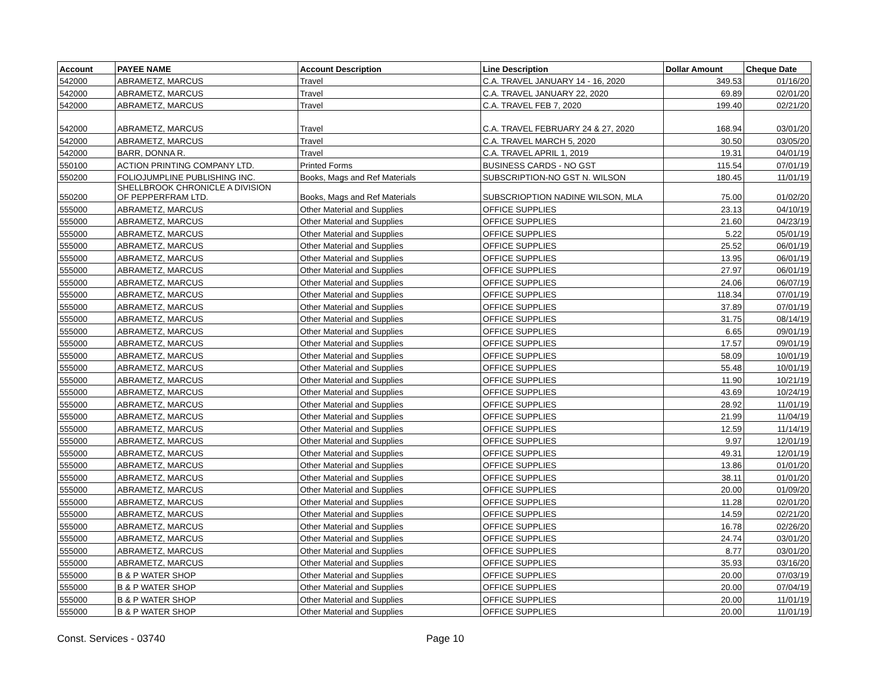| Account | PAYEE NAME | Account Description | Line Description | Dollar Amount | Cheque Date |
| --- | --- | --- | --- | --- | --- |
| 542000 | ABRAMETZ, MARCUS | Travel | C.A. TRAVEL JANUARY 14 - 16, 2020 | 349.53 | 01/16/20 |
| 542000 | ABRAMETZ, MARCUS | Travel | C.A. TRAVEL JANUARY 22, 2020 | 69.89 | 02/01/20 |
| 542000 | ABRAMETZ, MARCUS | Travel | C.A. TRAVEL FEB 7, 2020 | 199.40 | 02/21/20 |
| 542000 | ABRAMETZ, MARCUS | Travel | C.A. TRAVEL FEBRUARY 24 & 27, 2020 | 168.94 | 03/01/20 |
| 542000 | ABRAMETZ, MARCUS | Travel | C.A. TRAVEL MARCH 5, 2020 | 30.50 | 03/05/20 |
| 542000 | BARR, DONNA R. | Travel | C.A. TRAVEL APRIL 1, 2019 | 19.31 | 04/01/19 |
| 550100 | ACTION PRINTING COMPANY LTD. | Printed Forms | BUSINESS CARDS - NO GST | 115.54 | 07/01/19 |
| 550200 | FOLIOJUMPLINE PUBLISHING INC. | Books, Mags and Ref Materials | SUBSCRIPTION-NO GST N. WILSON | 180.45 | 11/01/19 |
| 550200 | SHELLBROOK CHRONICLE A DIVISION OF PEPPERFRAM LTD. | Books, Mags and Ref Materials | SUBSCRIOPTION NADINE WILSON, MLA | 75.00 | 01/02/20 |
| 555000 | ABRAMETZ, MARCUS | Other Material and Supplies | OFFICE SUPPLIES | 23.13 | 04/10/19 |
| 555000 | ABRAMETZ, MARCUS | Other Material and Supplies | OFFICE SUPPLIES | 21.60 | 04/23/19 |
| 555000 | ABRAMETZ, MARCUS | Other Material and Supplies | OFFICE SUPPLIES | 5.22 | 05/01/19 |
| 555000 | ABRAMETZ, MARCUS | Other Material and Supplies | OFFICE SUPPLIES | 25.52 | 06/01/19 |
| 555000 | ABRAMETZ, MARCUS | Other Material and Supplies | OFFICE SUPPLIES | 13.95 | 06/01/19 |
| 555000 | ABRAMETZ, MARCUS | Other Material and Supplies | OFFICE SUPPLIES | 27.97 | 06/01/19 |
| 555000 | ABRAMETZ, MARCUS | Other Material and Supplies | OFFICE SUPPLIES | 24.06 | 06/07/19 |
| 555000 | ABRAMETZ, MARCUS | Other Material and Supplies | OFFICE SUPPLIES | 118.34 | 07/01/19 |
| 555000 | ABRAMETZ, MARCUS | Other Material and Supplies | OFFICE SUPPLIES | 37.89 | 07/01/19 |
| 555000 | ABRAMETZ, MARCUS | Other Material and Supplies | OFFICE SUPPLIES | 31.75 | 08/14/19 |
| 555000 | ABRAMETZ, MARCUS | Other Material and Supplies | OFFICE SUPPLIES | 6.65 | 09/01/19 |
| 555000 | ABRAMETZ, MARCUS | Other Material and Supplies | OFFICE SUPPLIES | 17.57 | 09/01/19 |
| 555000 | ABRAMETZ, MARCUS | Other Material and Supplies | OFFICE SUPPLIES | 58.09 | 10/01/19 |
| 555000 | ABRAMETZ, MARCUS | Other Material and Supplies | OFFICE SUPPLIES | 55.48 | 10/01/19 |
| 555000 | ABRAMETZ, MARCUS | Other Material and Supplies | OFFICE SUPPLIES | 11.90 | 10/21/19 |
| 555000 | ABRAMETZ, MARCUS | Other Material and Supplies | OFFICE SUPPLIES | 43.69 | 10/24/19 |
| 555000 | ABRAMETZ, MARCUS | Other Material and Supplies | OFFICE SUPPLIES | 28.92 | 11/01/19 |
| 555000 | ABRAMETZ, MARCUS | Other Material and Supplies | OFFICE SUPPLIES | 21.99 | 11/04/19 |
| 555000 | ABRAMETZ, MARCUS | Other Material and Supplies | OFFICE SUPPLIES | 12.59 | 11/14/19 |
| 555000 | ABRAMETZ, MARCUS | Other Material and Supplies | OFFICE SUPPLIES | 9.97 | 12/01/19 |
| 555000 | ABRAMETZ, MARCUS | Other Material and Supplies | OFFICE SUPPLIES | 49.31 | 12/01/19 |
| 555000 | ABRAMETZ, MARCUS | Other Material and Supplies | OFFICE SUPPLIES | 13.86 | 01/01/20 |
| 555000 | ABRAMETZ, MARCUS | Other Material and Supplies | OFFICE SUPPLIES | 38.11 | 01/01/20 |
| 555000 | ABRAMETZ, MARCUS | Other Material and Supplies | OFFICE SUPPLIES | 20.00 | 01/09/20 |
| 555000 | ABRAMETZ, MARCUS | Other Material and Supplies | OFFICE SUPPLIES | 11.28 | 02/01/20 |
| 555000 | ABRAMETZ, MARCUS | Other Material and Supplies | OFFICE SUPPLIES | 14.59 | 02/21/20 |
| 555000 | ABRAMETZ, MARCUS | Other Material and Supplies | OFFICE SUPPLIES | 16.78 | 02/26/20 |
| 555000 | ABRAMETZ, MARCUS | Other Material and Supplies | OFFICE SUPPLIES | 24.74 | 03/01/20 |
| 555000 | ABRAMETZ, MARCUS | Other Material and Supplies | OFFICE SUPPLIES | 8.77 | 03/01/20 |
| 555000 | ABRAMETZ, MARCUS | Other Material and Supplies | OFFICE SUPPLIES | 35.93 | 03/16/20 |
| 555000 | B & P WATER SHOP | Other Material and Supplies | OFFICE SUPPLIES | 20.00 | 07/03/19 |
| 555000 | B & P WATER SHOP | Other Material and Supplies | OFFICE SUPPLIES | 20.00 | 07/04/19 |
| 555000 | B & P WATER SHOP | Other Material and Supplies | OFFICE SUPPLIES | 20.00 | 11/01/19 |
| 555000 | B & P WATER SHOP | Other Material and Supplies | OFFICE SUPPLIES | 20.00 | 11/01/19 |
Const. Services - 03740 Page 10